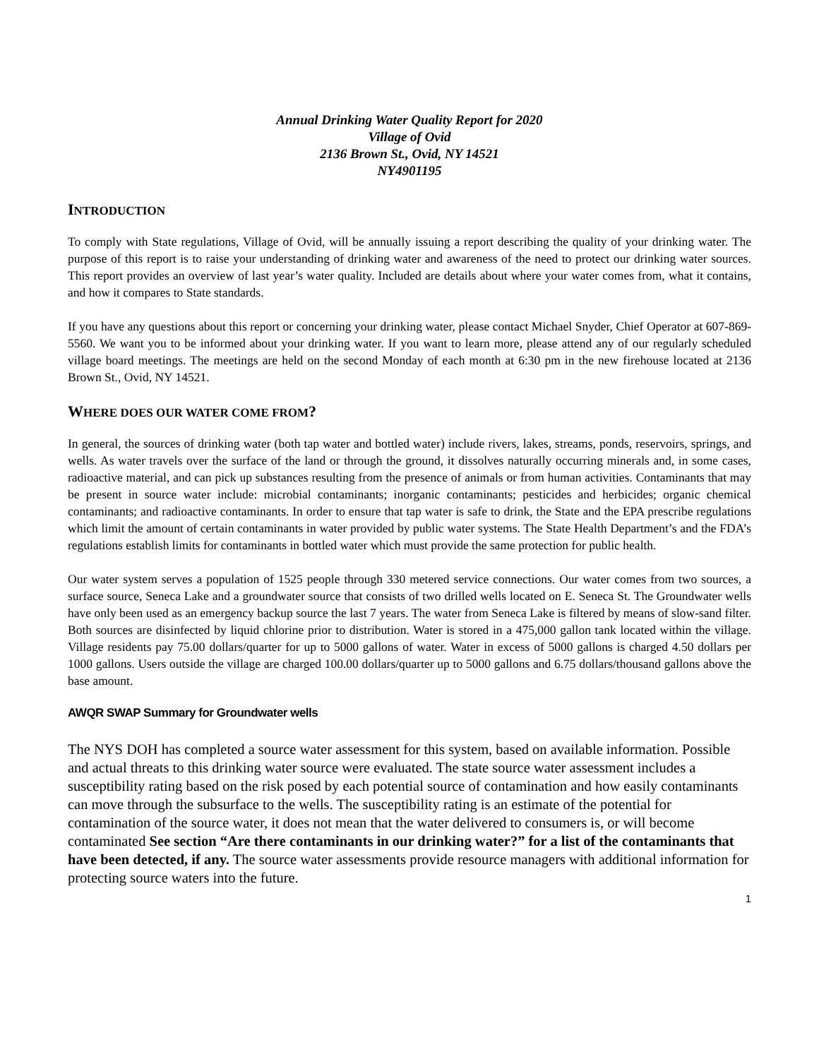Annual Drinking Water Quality Report for 2020
Village of Ovid
2136 Brown St., Ovid, NY 14521
NY4901195
INTRODUCTION
To comply with State regulations, Village of Ovid, will be annually issuing a report describing the quality of your drinking water. The purpose of this report is to raise your understanding of drinking water and awareness of the need to protect our drinking water sources. This report provides an overview of last year’s water quality. Included are details about where your water comes from, what it contains, and how it compares to State standards.
If you have any questions about this report or concerning your drinking water, please contact Michael Snyder, Chief Operator at 607-869-5560. We want you to be informed about your drinking water. If you want to learn more, please attend any of our regularly scheduled village board meetings. The meetings are held on the second Monday of each month at 6:30 pm in the new firehouse located at 2136 Brown St., Ovid, NY 14521.
WHERE DOES OUR WATER COME FROM?
In general, the sources of drinking water (both tap water and bottled water) include rivers, lakes, streams, ponds, reservoirs, springs, and wells. As water travels over the surface of the land or through the ground, it dissolves naturally occurring minerals and, in some cases, radioactive material, and can pick up substances resulting from the presence of animals or from human activities. Contaminants that may be present in source water include: microbial contaminants; inorganic contaminants; pesticides and herbicides; organic chemical contaminants; and radioactive contaminants. In order to ensure that tap water is safe to drink, the State and the EPA prescribe regulations which limit the amount of certain contaminants in water provided by public water systems. The State Health Department’s and the FDA’s regulations establish limits for contaminants in bottled water which must provide the same protection for public health.
Our water system serves a population of 1525 people through 330 metered service connections. Our water comes from two sources, a surface source, Seneca Lake and a groundwater source that consists of two drilled wells located on E. Seneca St. The Groundwater wells have only been used as an emergency backup source the last 7 years. The water from Seneca Lake is filtered by means of slow-sand filter. Both sources are disinfected by liquid chlorine prior to distribution. Water is stored in a 475,000 gallon tank located within the village. Village residents pay 75.00 dollars/quarter for up to 5000 gallons of water. Water in excess of 5000 gallons is charged 4.50 dollars per 1000 gallons. Users outside the village are charged 100.00 dollars/quarter up to 5000 gallons and 6.75 dollars/thousand gallons above the base amount.
AWQR SWAP Summary for Groundwater wells
The NYS DOH has completed a source water assessment for this system, based on available information. Possible and actual threats to this drinking water source were evaluated. The state source water assessment includes a susceptibility rating based on the risk posed by each potential source of contamination and how easily contaminants can move through the subsurface to the wells. The susceptibility rating is an estimate of the potential for contamination of the source water, it does not mean that the water delivered to consumers is, or will become contaminated See section “Are there contaminants in our drinking water?” for a list of the contaminants that have been detected, if any. The source water assessments provide resource managers with additional information for protecting source waters into the future.
1